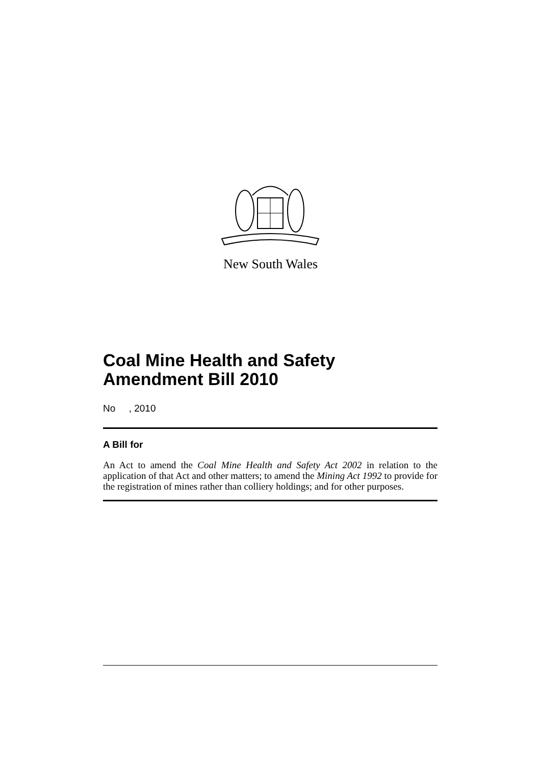New South Wales
Coal Mine Health and Safety Amendment Bill 2010
No , 2010
A Bill for
An Act to amend the Coal Mine Health and Safety Act 2002 in relation to the application of that Act and other matters; to amend the Mining Act 1992 to provide for the registration of mines rather than colliery holdings; and for other purposes.